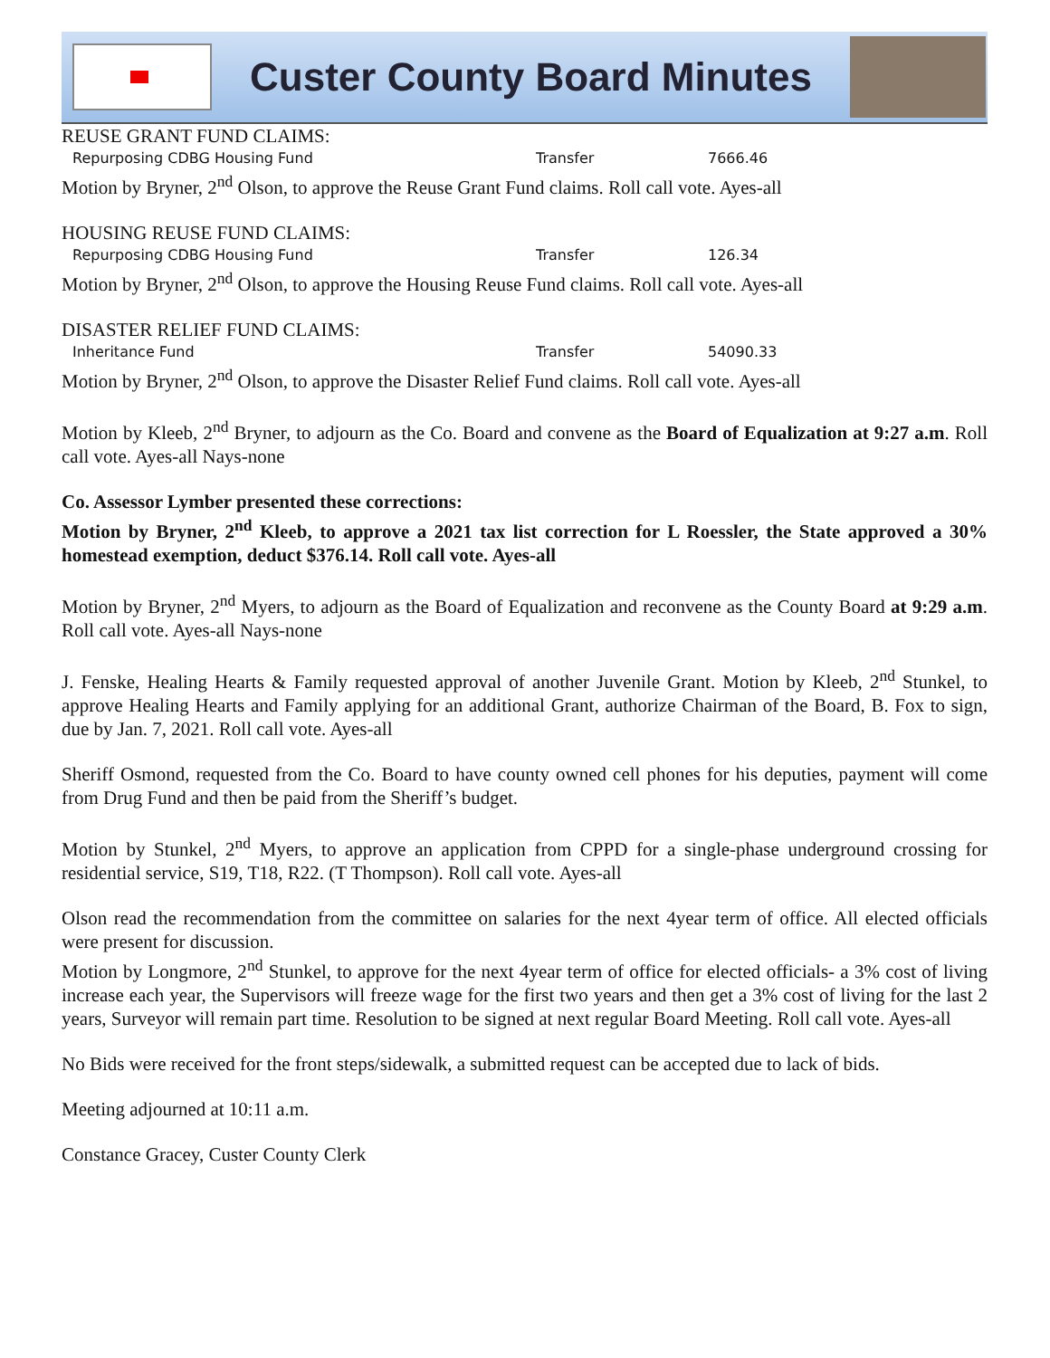Custer County Board Minutes
REUSE GRANT FUND CLAIMS:
Repurposing CDBG Housing Fund Transfer 7666.46
Motion by Bryner, 2<sup>nd</sup> Olson, to approve the Reuse Grant Fund claims. Roll call vote. Ayes-all
HOUSING REUSE FUND CLAIMS:
Repurposing CDBG Housing Fund Transfer 126.34
Motion by Bryner, 2<sup>nd</sup> Olson, to approve the Housing Reuse Fund claims. Roll call vote. Ayes-all
DISASTER RELIEF FUND CLAIMS:
Inheritance Fund Transfer 54090.33
Motion by Bryner, 2<sup>nd</sup> Olson, to approve the Disaster Relief Fund claims. Roll call vote. Ayes-all
Motion by Kleeb, 2<sup>nd</sup> Bryner, to adjourn as the Co. Board and convene as the Board of Equalization at 9:27 a.m. Roll call vote. Ayes-all Nays-none
Co. Assessor Lymber presented these corrections:
Motion by Bryner, 2<sup>nd</sup> Kleeb, to approve a 2021 tax list correction for L Roessler, the State approved a 30% homestead exemption, deduct $376.14. Roll call vote. Ayes-all
Motion by Bryner, 2<sup>nd</sup> Myers, to adjourn as the Board of Equalization and reconvene as the County Board at 9:29 a.m. Roll call vote. Ayes-all Nays-none
J. Fenske, Healing Hearts & Family requested approval of another Juvenile Grant. Motion by Kleeb, 2<sup>nd</sup> Stunkel, to approve Healing Hearts and Family applying for an additional Grant, authorize Chairman of the Board, B. Fox to sign, due by Jan. 7, 2021. Roll call vote. Ayes-all
Sheriff Osmond, requested from the Co. Board to have county owned cell phones for his deputies, payment will come from Drug Fund and then be paid from the Sheriff’s budget.
Motion by Stunkel, 2<sup>nd</sup> Myers, to approve an application from CPPD for a single-phase underground crossing for residential service, S19, T18, R22. (T Thompson). Roll call vote. Ayes-all
Olson read the recommendation from the committee on salaries for the next 4year term of office. All elected officials were present for discussion.
Motion by Longmore, 2<sup>nd</sup> Stunkel, to approve for the next 4year term of office for elected officials- a 3% cost of living increase each year, the Supervisors will freeze wage for the first two years and then get a 3% cost of living for the last 2 years, Surveyor will remain part time. Resolution to be signed at next regular Board Meeting. Roll call vote. Ayes-all
No Bids were received for the front steps/sidewalk, a submitted request can be accepted due to lack of bids.
Meeting adjourned at 10:11 a.m.
Constance Gracey, Custer County Clerk